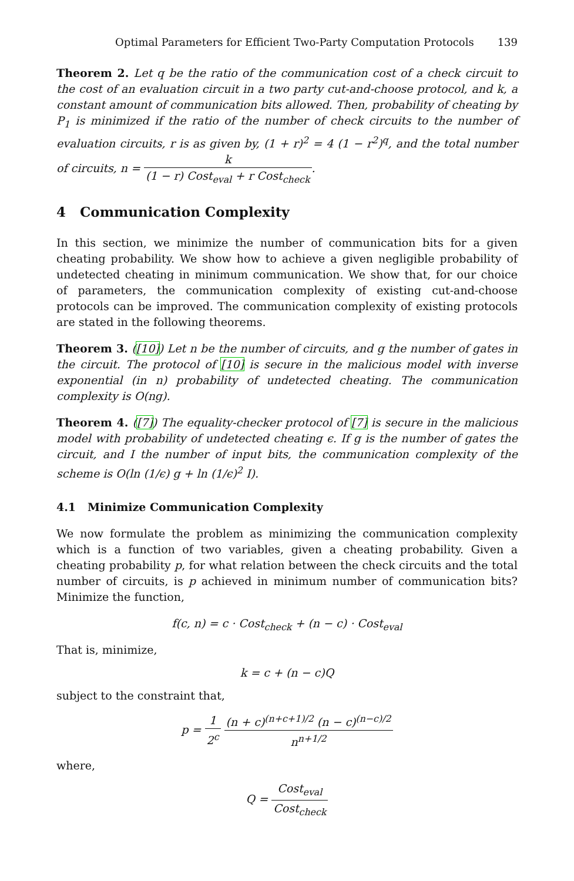Optimal Parameters for Efficient Two-Party Computation Protocols 139
Theorem 2. Let q be the ratio of the communication cost of a check circuit to the cost of an evaluation circuit in a two party cut-and-choose protocol, and k, a constant amount of communication bits allowed. Then, probability of cheating by P<sub>1</sub> is minimized if the ratio of the number of check circuits to the number of evaluation circuits, r is as given by, (1 + r)<sup>2</sup> = 4 (1 − r<sup>2</sup>)<sup>q</sup>, and the total number of circuits, n = k (1 − r) Cost<sub>eval</sub> + r Cost<sub>check</sub>.
4 Communication Complexity
In this section, we minimize the number of communication bits for a given cheating probability. We show how to achieve a given negligible probability of undetected cheating in minimum communication. We show that, for our choice of parameters, the communication complexity of existing cut-and-choose protocols can be improved. The communication complexity of existing protocols are stated in the following theorems.
Theorem 3. ([10]) Let n be the number of circuits, and g the number of gates in the circuit. The protocol of [10] is secure in the malicious model with inverse exponential (in n) probability of undetected cheating. The communication complexity is O(ng).
Theorem 4. ([7]) The equality-checker protocol of [7] is secure in the malicious model with probability of undetected cheating ϵ. If g is the number of gates the circuit, and I the number of input bits, the communication complexity of the scheme is O(ln (1/ϵ) g + ln (1/ϵ)<sup>2</sup> I).
4.1 Minimize Communication Complexity
We now formulate the problem as minimizing the communication complexity which is a function of two variables, given a cheating probability. Given a cheating probability p, for what relation between the check circuits and the total number of circuits, is p achieved in minimum number of communication bits? Minimize the function,
f(c, n) = c · Cost<sub>check</sub> + (n − c) · Cost<sub>eval</sub>
That is, minimize,
k = c + (n − c)Q
subject to the constraint that,
p = 1 2<sup>c</sup> (n + c)<sup>(n+c+1)/2</sup> (n − c)<sup>(n−c)/2</sup> n<sup>n+1/2</sup>
where,
Q = Cost<sub>eval</sub> Cost<sub>check</sub>